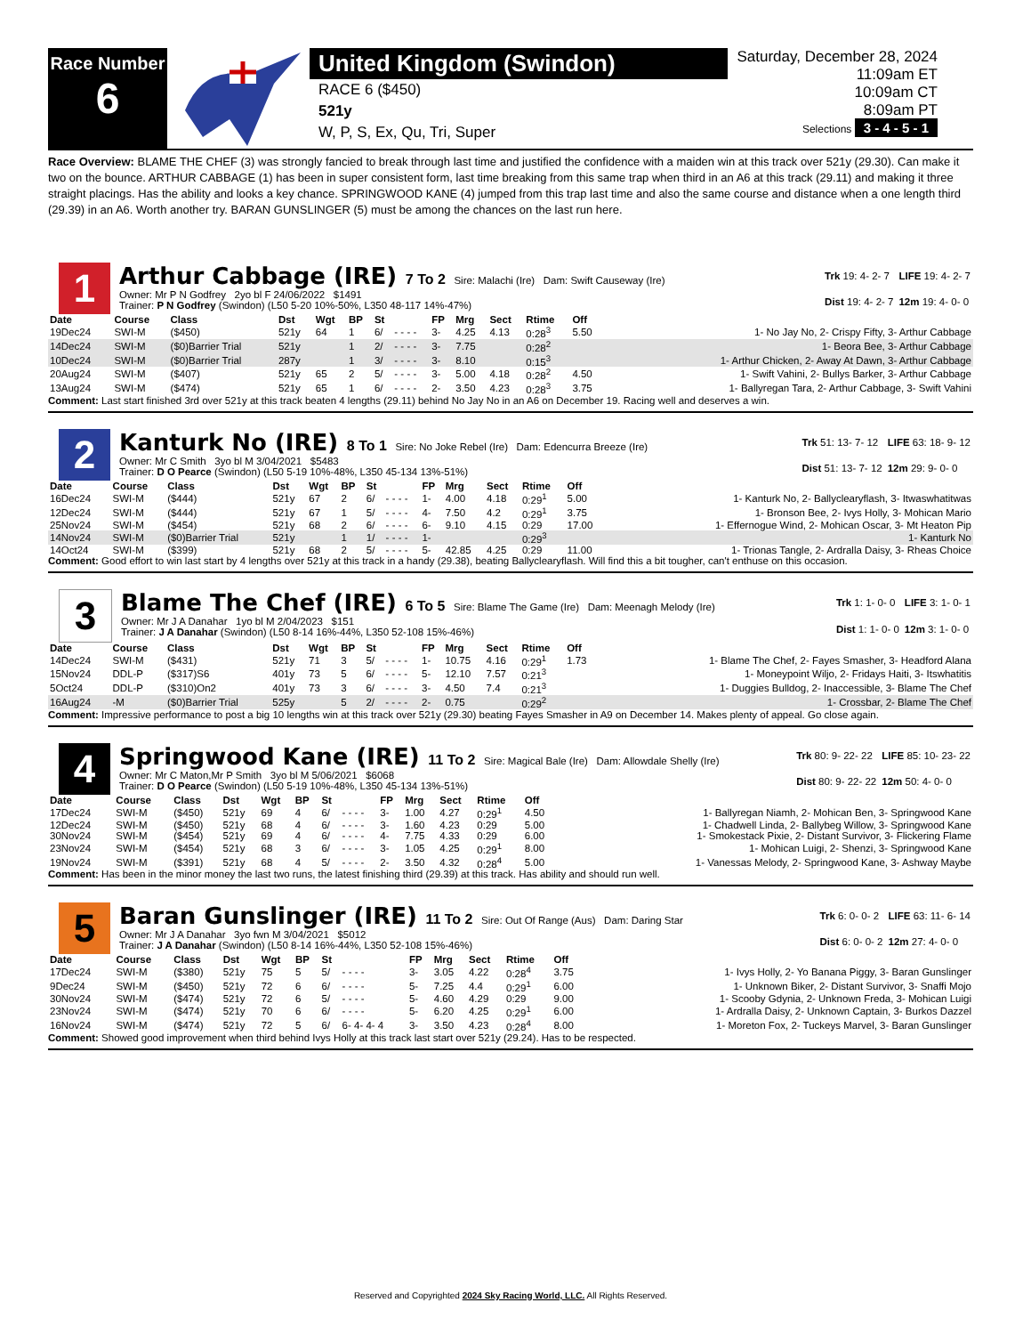Race Number
6
United Kingdom (Swindon)
RACE 6 ($450)
521y
W, P, S, Ex, Qu, Tri, Super
Saturday, December 28, 2024
11:09am ET
10:09am CT
8:09am PT
Selections 3 - 4 - 5 - 1
Race Overview: BLAME THE CHEF (3) was strongly fancied to break through last time and justified the confidence with a maiden win at this track over 521y (29.30). Can make it two on the bounce. ARTHUR CABBAGE (1) has been in super consistent form, last time breaking from this same trap when third in an A6 at this track (29.11) and making it three straight placings. Has the ability and looks a key chance. SPRINGWOOD KANE (4) jumped from this trap last time and also the same course and distance when a one length third (29.39) in an A6. Worth another try. BARAN GUNSLINGER (5) must be among the chances on the last run here.
1
Arthur Cabbage (IRE) 7 To 2 Sire: Malachi (Ire) Dam: Swift Causeway (Ire)
Owner: Mr P N Godfrey 2yo bl F 24/06/2022 $1491
Trainer: P N Godfrey (Swindon) (L50 5-20 10%-50%, L350 48-117 14%-47%)
| Trk 19: 4- 2- 7 | LIFE 19: 4- 2- 7 |
| Dist 19: 4- 2- 7 | 12m 19: 4- 0- 0 |
| Date | Course | Class | Dst | Wgt | BP | St | | FP | Mrg | Sect | Rtime | Off | |
| --- | --- | --- | --- | --- | --- | --- | --- | --- | --- | --- | --- | --- | --- |
| 19Dec24 | SWI-M | ($450) | 521y | 64 | 1 | 6/ | - - - - | 3- | 4.25 | 4.13 | 0:28<sup>3</sup> | 5.50 | 1- No Jay No, 2- Crispy Fifty, 3- Arthur Cabbage |
| 14Dec24 | SWI-M | ($0)Barrier Trial | 521y | | 1 | 2/ | - - - - | 3- | 7.75 | | 0:28<sup>2</sup> | | 1- Beora Bee, 3- Arthur Cabbage |
| 10Dec24 | SWI-M | ($0)Barrier Trial | 287y | | 1 | 3/ | - - - - | 3- | 8.10 | | 0:15<sup>3</sup> | | 1- Arthur Chicken, 2- Away At Dawn, 3- Arthur Cabbage |
| 20Aug24 | SWI-M | ($407) | 521y | 65 | 2 | 5/ | - - - - | 3- | 5.00 | 4.18 | 0:28<sup>2</sup> | 4.50 | 1- Swift Vahini, 2- Bullys Barker, 3- Arthur Cabbage |
| 13Aug24 | SWI-M | ($474) | 521y | 65 | 1 | 6/ | - - - - | 2- | 3.50 | 4.23 | 0:28<sup>3</sup> | 3.75 | 1- Ballyregan Tara, 2- Arthur Cabbage, 3- Swift Vahini |
Comment: Last start finished 3rd over 521y at this track beaten 4 lengths (29.11) behind No Jay No in an A6 on December 19. Racing well and deserves a win.
2
Kanturk No (IRE) 8 To 1 Sire: No Joke Rebel (Ire) Dam: Edencurra Breeze (Ire)
Owner: Mr C Smith 3yo bl M 3/04/2021 $5483
Trainer: D O Pearce (Swindon) (L50 5-19 10%-48%, L350 45-134 13%-51%)
| Trk 51: 13- 7- 12 | LIFE 63: 18- 9- 12 |
| Dist 51: 13- 7- 12 | 12m 29: 9- 0- 0 |
| Date | Course | Class | Dst | Wgt | BP | St | | FP | Mrg | Sect | Rtime | Off | |
| --- | --- | --- | --- | --- | --- | --- | --- | --- | --- | --- | --- | --- | --- |
| 16Dec24 | SWI-M | ($444) | 521y | 67 | 2 | 6/ | - - - - | 1- | 4.00 | 4.18 | 0:29<sup>1</sup> | 5.00 | 1- Kanturk No, 2- Ballyclearyflash, 3- Itwaswhatitwas |
| 12Dec24 | SWI-M | ($444) | 521y | 67 | 1 | 5/ | - - - - | 4- | 7.50 | 4.2 | 0:29<sup>1</sup> | 3.75 | 1- Bronson Bee, 2- Ivys Holly, 3- Mohican Mario |
| 25Nov24 | SWI-M | ($454) | 521y | 68 | 2 | 6/ | - - - - | 6- | 9.10 | 4.15 | 0:29 | 17.00 | 1- Effernogue Wind, 2- Mohican Oscar, 3- Mt Heaton Pip |
| 14Nov24 | SWI-M | ($0)Barrier Trial | 521y | | 1 | 1/ | - - - - | 1- | | | 0:29<sup>3</sup> | | 1- Kanturk No |
| 14Oct24 | SWI-M | ($399) | 521y | 68 | 2 | 5/ | - - - - | 5- | 42.85 | 4.25 | 0:29 | 11.00 | 1- Trionas Tangle, 2- Ardralla Daisy, 3- Rheas Choice |
Comment: Good effort to win last start by 4 lengths over 521y at this track in a handy (29.38), beating Ballyclearyflash. Will find this a bit tougher, can't enthuse on this occasion.
3
Blame The Chef (IRE) 6 To 5 Sire: Blame The Game (Ire) Dam: Meenagh Melody (Ire)
Owner: Mr J A Danahar 1yo bl M 2/04/2023 $151
Trainer: J A Danahar (Swindon) (L50 8-14 16%-44%, L350 52-108 15%-46%)
| Trk 1: 1- 0- 0 | LIFE 3: 1- 0- 1 |
| Dist 1: 1- 0- 0 | 12m 3: 1- 0- 0 |
| Date | Course | Class | Dst | Wgt | BP | St | | FP | Mrg | Sect | Rtime | Off | |
| --- | --- | --- | --- | --- | --- | --- | --- | --- | --- | --- | --- | --- | --- |
| 14Dec24 | SWI-M | ($431) | 521y | 71 | 3 | 5/ | - - - - | 1- | 10.75 | 4.16 | 0:29<sup>1</sup> | 1.73 | 1- Blame The Chef, 2- Fayes Smasher, 3- Headford Alana |
| 15Nov24 | DDL-P | ($317)S6 | 401y | 73 | 5 | 6/ | - - - - | 5- | 12.10 | 7.57 | 0:21<sup>3</sup> | | 1- Moneypoint Wiljo, 2- Fridays Haiti, 3- Itswhatitis |
| 5Oct24 | DDL-P | ($310)On2 | 401y | 73 | 3 | 6/ | - - - - | 3- | 4.50 | 7.4 | 0:21<sup>3</sup> | | 1- Duggies Bulldog, 2- Inaccessible, 3- Blame The Chef |
| 16Aug24 | -M | ($0)Barrier Trial | 525y | | 5 | 2/ | - - - - | 2- | 0.75 | | 0:29<sup>2</sup> | | 1- Crossbar, 2- Blame The Chef |
Comment: Impressive performance to post a big 10 lengths win at this track over 521y (29.30) beating Fayes Smasher in A9 on December 14. Makes plenty of appeal. Go close again.
4
Springwood Kane (IRE) 11 To 2 Sire: Magical Bale (Ire) Dam: Allowdale Shelly (Ire)
Owner: Mr C Maton,Mr P Smith 3yo bl M 5/06/2021 $6068
Trainer: D O Pearce (Swindon) (L50 5-19 10%-48%, L350 45-134 13%-51%)
| Trk 80: 9- 22- 22 | LIFE 85: 10- 23- 22 |
| Dist 80: 9- 22- 22 | 12m 50: 4- 0- 0 |
| Date | Course | Class | Dst | Wgt | BP | St | | FP | Mrg | Sect | Rtime | Off | |
| --- | --- | --- | --- | --- | --- | --- | --- | --- | --- | --- | --- | --- | --- |
| 17Dec24 | SWI-M | ($450) | 521y | 69 | 4 | 6/ | - - - - | 3- | 1.00 | 4.27 | 0:29<sup>1</sup> | 4.50 | 1- Ballyregan Niamh, 2- Mohican Ben, 3- Springwood Kane |
| 12Dec24 | SWI-M | ($450) | 521y | 68 | 4 | 6/ | - - - - | 3- | 1.60 | 4.23 | 0:29 | 5.00 | 1- Chadwell Linda, 2- Ballybeg Willow, 3- Springwood Kane |
| 30Nov24 | SWI-M | ($454) | 521y | 69 | 4 | 6/ | - - - - | 4- | 7.75 | 4.33 | 0:29 | 6.00 | 1- Smokestack Pixie, 2- Distant Survivor, 3- Flickering Flame |
| 23Nov24 | SWI-M | ($454) | 521y | 68 | 3 | 6/ | - - - - | 3- | 1.05 | 4.25 | 0:29<sup>1</sup> | 8.00 | 1- Mohican Luigi, 2- Shenzi, 3- Springwood Kane |
| 19Nov24 | SWI-M | ($391) | 521y | 68 | 4 | 5/ | - - - - | 2- | 3.50 | 4.32 | 0:28<sup>4</sup> | 5.00 | 1- Vanessas Melody, 2- Springwood Kane, 3- Ashway Maybe |
Comment: Has been in the minor money the last two runs, the latest finishing third (29.39) at this track. Has ability and should run well.
5
Baran Gunslinger (IRE) 11 To 2 Sire: Out Of Range (Aus) Dam: Daring Star
Owner: Mr J A Danahar 3yo fwn M 3/04/2021 $5012
Trainer: J A Danahar (Swindon) (L50 8-14 16%-44%, L350 52-108 15%-46%)
| Trk 6: 0- 0- 2 | LIFE 63: 11- 6- 14 |
| Dist 6: 0- 0- 2 | 12m 27: 4- 0- 0 |
| Date | Course | Class | Dst | Wgt | BP | St | | FP | Mrg | Sect | Rtime | Off | |
| --- | --- | --- | --- | --- | --- | --- | --- | --- | --- | --- | --- | --- | --- |
| 17Dec24 | SWI-M | ($380) | 521y | 75 | 5 | 5/ | - - - - | 3- | 3.05 | 4.22 | 0:28<sup>4</sup> | 3.75 | 1- Ivys Holly, 2- Yo Banana Piggy, 3- Baran Gunslinger |
| 9Dec24 | SWI-M | ($450) | 521y | 72 | 6 | 6/ | - - - - | 5- | 7.25 | 4.4 | 0:29<sup>1</sup> | 6.00 | 1- Unknown Biker, 2- Distant Survivor, 3- Snaffi Mojo |
| 30Nov24 | SWI-M | ($474) | 521y | 72 | 6 | 5/ | - - - - | 5- | 4.60 | 4.29 | 0:29 | 9.00 | 1- Scooby Gdynia, 2- Unknown Freda, 3- Mohican Luigi |
| 23Nov24 | SWI-M | ($474) | 521y | 70 | 6 | 6/ | - - - - | 5- | 6.20 | 4.25 | 0:29<sup>1</sup> | 6.00 | 1- Ardralla Daisy, 2- Unknown Captain, 3- Burkos Dazzel |
| 16Nov24 | SWI-M | ($474) | 521y | 72 | 5 | 6/ | 6- 4- 4- 4 | 3- | 3.50 | 4.23 | 0:28<sup>4</sup> | 8.00 | 1- Moreton Fox, 2- Tuckeys Marvel, 3- Baran Gunslinger |
Comment: Showed good improvement when third behind Ivys Holly at this track last start over 521y (29.24). Has to be respected.
Reserved and Copyrighted 2024 Sky Racing World, LLC. All Rights Reserved.